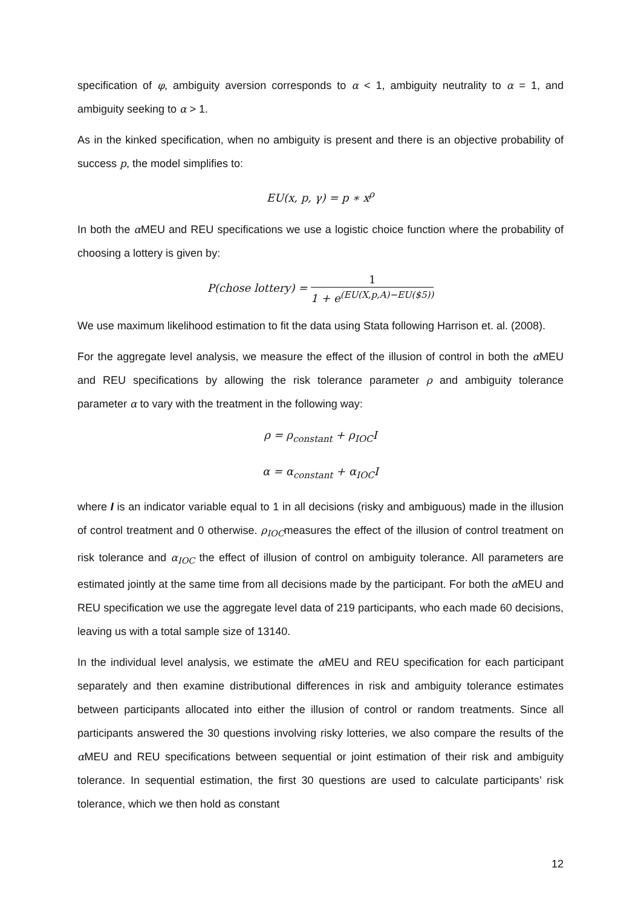specification of φ, ambiguity aversion corresponds to α < 1, ambiguity neutrality to α = 1, and ambiguity seeking to α > 1.
As in the kinked specification, when no ambiguity is present and there is an objective probability of success p, the model simplifies to:
EU(x, p, γ) = p ∗ x<sup>ρ</sup>
In both the α MEU and REU specifications we use a logistic choice function where the probability of choosing a lottery is given by:
P(chose lottery) = 1 1 + e<sup>(EU(X,p,A)−EU($5))</sup>
We use maximum likelihood estimation to fit the data using Stata following Harrison et. al. (2008).
For the aggregate level analysis, we measure the effect of the illusion of control in both the α MEU and REU specifications by allowing the risk tolerance parameter ρ and ambiguity tolerance parameter α to vary with the treatment in the following way:
ρ = ρ<sub>constant</sub> + ρ<sub>IOC</sub>I
α = α<sub>constant</sub> + α<sub>IOC</sub>I
where I is an indicator variable equal to 1 in all decisions (risky and ambiguous) made in the illusion of control treatment and 0 otherwise. ρ<sub>IOC</sub>measures the effect of the illusion of control treatment on risk tolerance and α<sub>IOC</sub> the effect of illusion of control on ambiguity tolerance. All parameters are estimated jointly at the same time from all decisions made by the participant. For both the α MEU and REU specification we use the aggregate level data of 219 participants, who each made 60 decisions, leaving us with a total sample size of 13140.
In the individual level analysis, we estimate the α MEU and REU specification for each participant separately and then examine distributional differences in risk and ambiguity tolerance estimates between participants allocated into either the illusion of control or random treatments. Since all participants answered the 30 questions involving risky lotteries, we also compare the results of the α MEU and REU specifications between sequential or joint estimation of their risk and ambiguity tolerance. In sequential estimation, the first 30 questions are used to calculate participants’ risk tolerance, which we then hold as constant
12